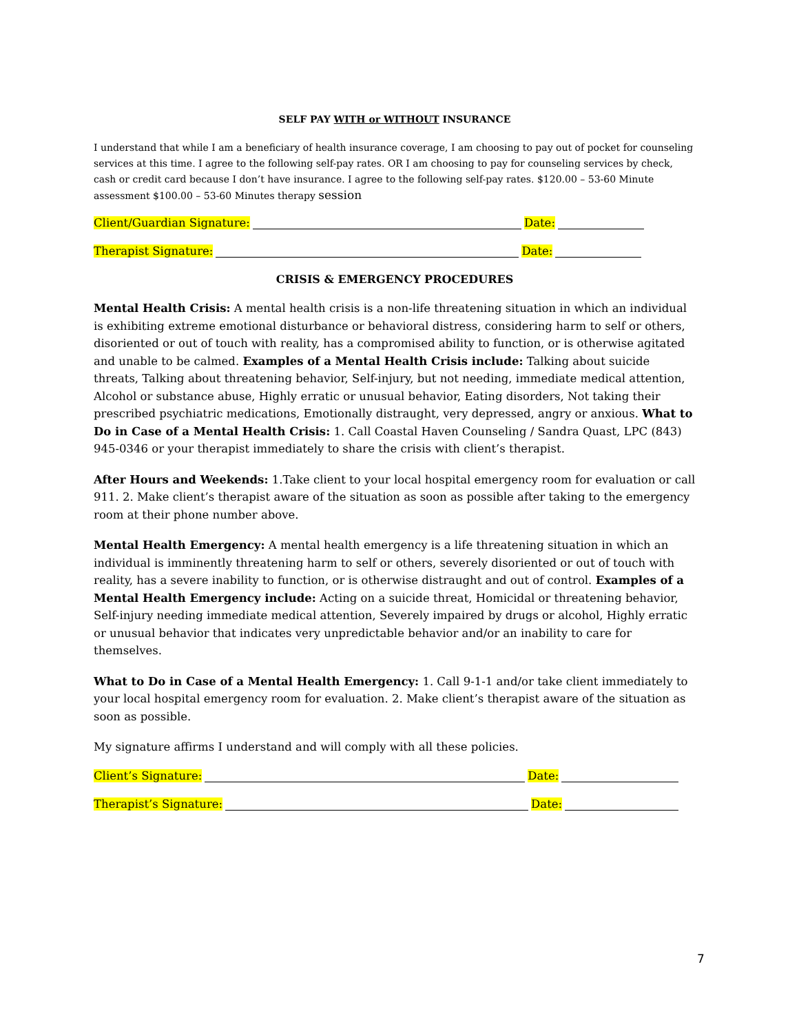SELF PAY WITH or WITHOUT INSURANCE
I understand that while I am a beneficiary of health insurance coverage, I am choosing to pay out of pocket for counseling services at this time. I agree to the following self-pay rates. OR I am choosing to pay for counseling services by check, cash or credit card because I don’t have insurance. I agree to the following self-pay rates. $120.00 – 53-60 Minute assessment $100.00 – 53-60 Minutes therapy session
Client/Guardian Signature: Date:
Therapist Signature: Date:
CRISIS & EMERGENCY PROCEDURES
Mental Health Crisis: A mental health crisis is a non-life threatening situation in which an individual is exhibiting extreme emotional disturbance or behavioral distress, considering harm to self or others, disoriented or out of touch with reality, has a compromised ability to function, or is otherwise agitated and unable to be calmed. Examples of a Mental Health Crisis include: Talking about suicide threats, Talking about threatening behavior, Self-injury, but not needing, immediate medical attention, Alcohol or substance abuse, Highly erratic or unusual behavior, Eating disorders, Not taking their prescribed psychiatric medications, Emotionally distraught, very depressed, angry or anxious. What to Do in Case of a Mental Health Crisis: 1. Call Coastal Haven Counseling / Sandra Quast, LPC (843) 945-0346 or your therapist immediately to share the crisis with client’s therapist.
After Hours and Weekends: 1.Take client to your local hospital emergency room for evaluation or call 911. 2. Make client’s therapist aware of the situation as soon as possible after taking to the emergency room at their phone number above.
Mental Health Emergency: A mental health emergency is a life threatening situation in which an individual is imminently threatening harm to self or others, severely disoriented or out of touch with reality, has a severe inability to function, or is otherwise distraught and out of control. Examples of a Mental Health Emergency include: Acting on a suicide threat, Homicidal or threatening behavior, Self-injury needing immediate medical attention, Severely impaired by drugs or alcohol, Highly erratic or unusual behavior that indicates very unpredictable behavior and/or an inability to care for themselves.
What to Do in Case of a Mental Health Emergency: 1. Call 9-1-1 and/or take client immediately to your local hospital emergency room for evaluation. 2. Make client’s therapist aware of the situation as soon as possible.
My signature affirms I understand and will comply with all these policies.
Client’s Signature: Date:
Therapist’s Signature: Date:
7